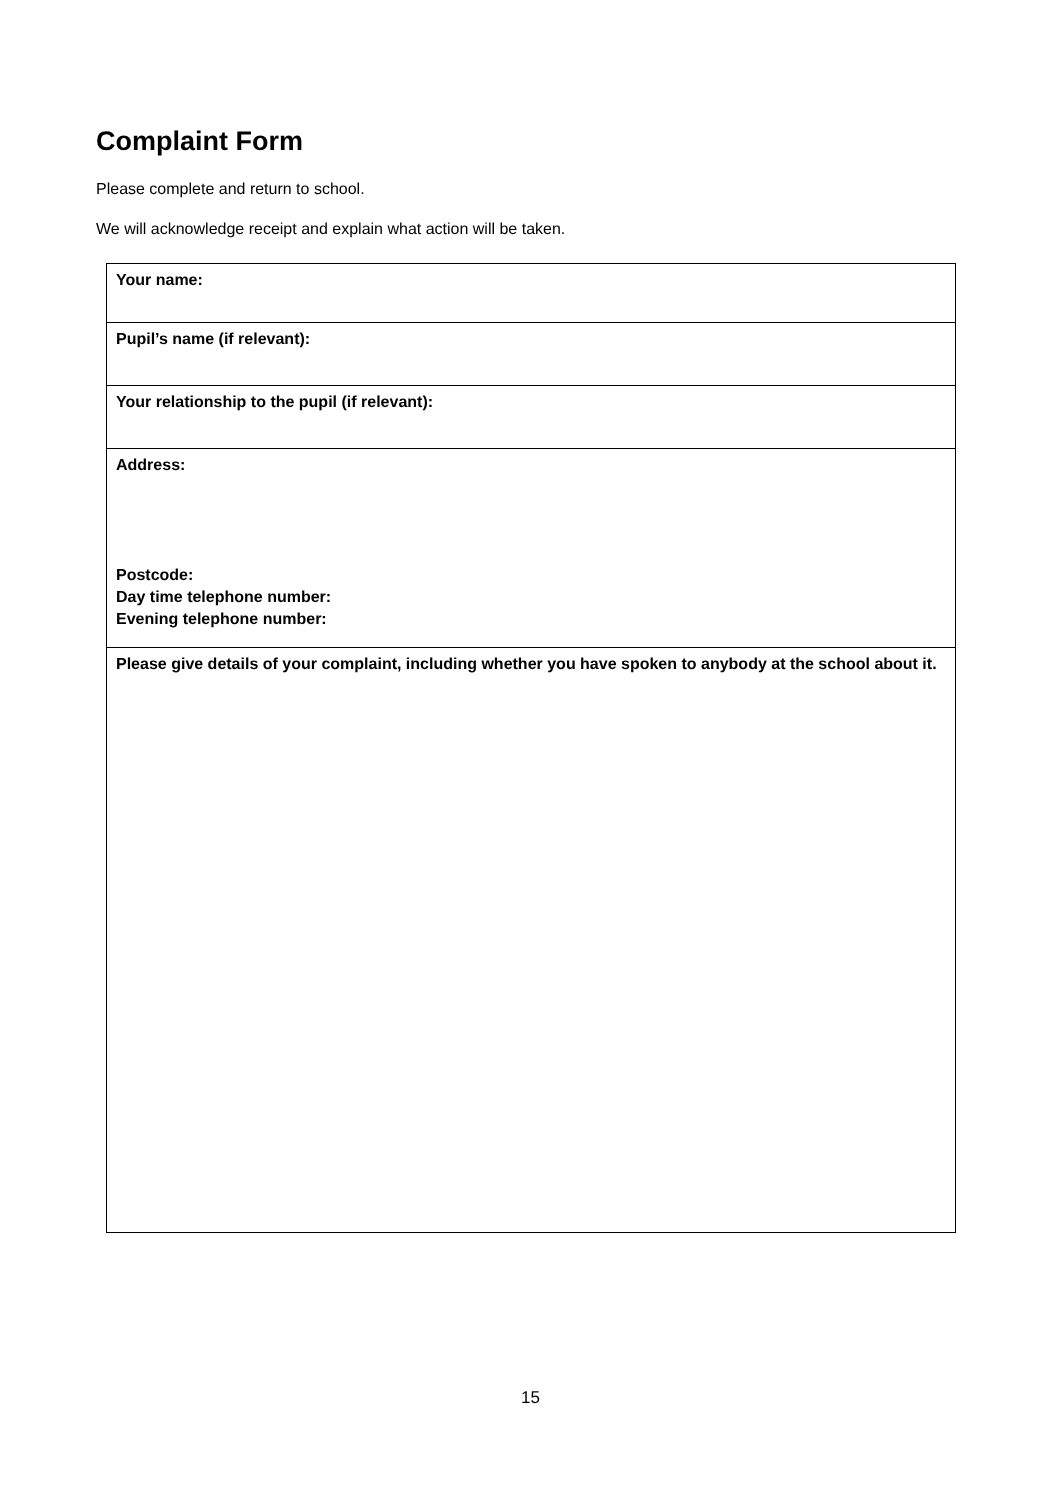Complaint Form
Please complete and return to school.
We will acknowledge receipt and explain what action will be taken.
| Your name: |
| Pupil’s name (if relevant): |
| Your relationship to the pupil (if relevant): |
| Address: Postcode: Day time telephone number: Evening telephone number: |
| Please give details of your complaint, including whether you have spoken to anybody at the school about it. |
15